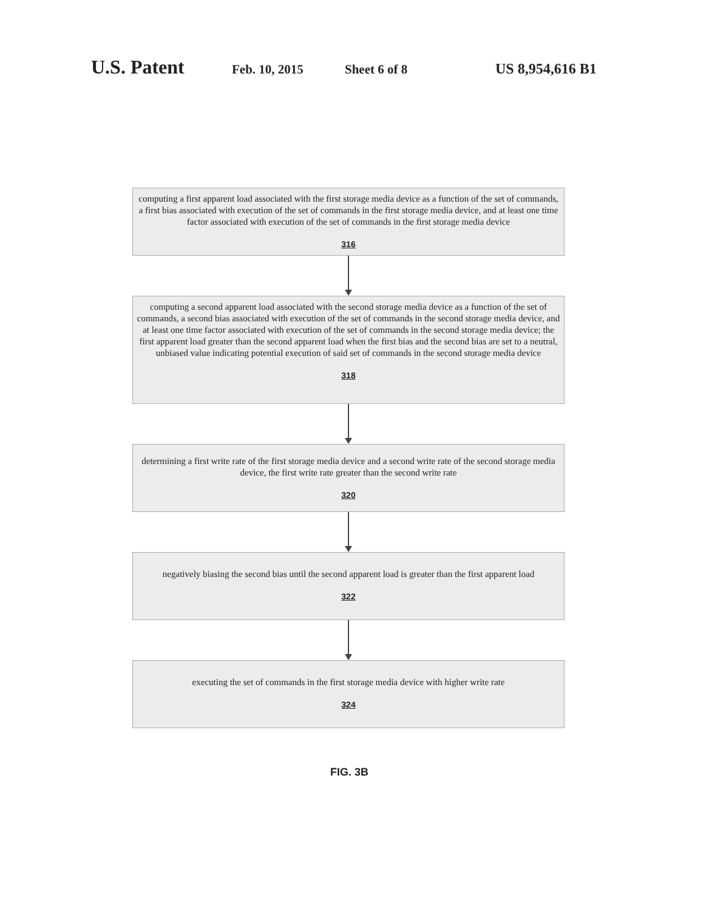U.S. Patent
Feb. 10, 2015 Sheet 6 of 8 US 8,954,616 B1
computing a first apparent load associated with the first storage media device as a function of the set of commands, a first bias associated with execution of the set of commands in the first storage media device, and at least one time factor associated with execution of the set of commands in the first storage media device
316
computing a second apparent load associated with the second storage media device as a function of the set of commands, a second bias associated with execution of the set of commands in the second storage media device, and at least one time factor associated with execution of the set of commands in the second storage media device; the first apparent load greater than the second apparent load when the first bias and the second bias are set to a neutral, unbiased value indicating potential execution of said set of commands in the second storage media device
318
determining a first write rate of the first storage media device and a second write rate of the second storage media device, the first write rate greater than the second write rate
320
negatively biasing the second bias until the second apparent load is greater than the first apparent load
322
executing the set of commands in the first storage media device with higher write rate
324
FIG. 3B